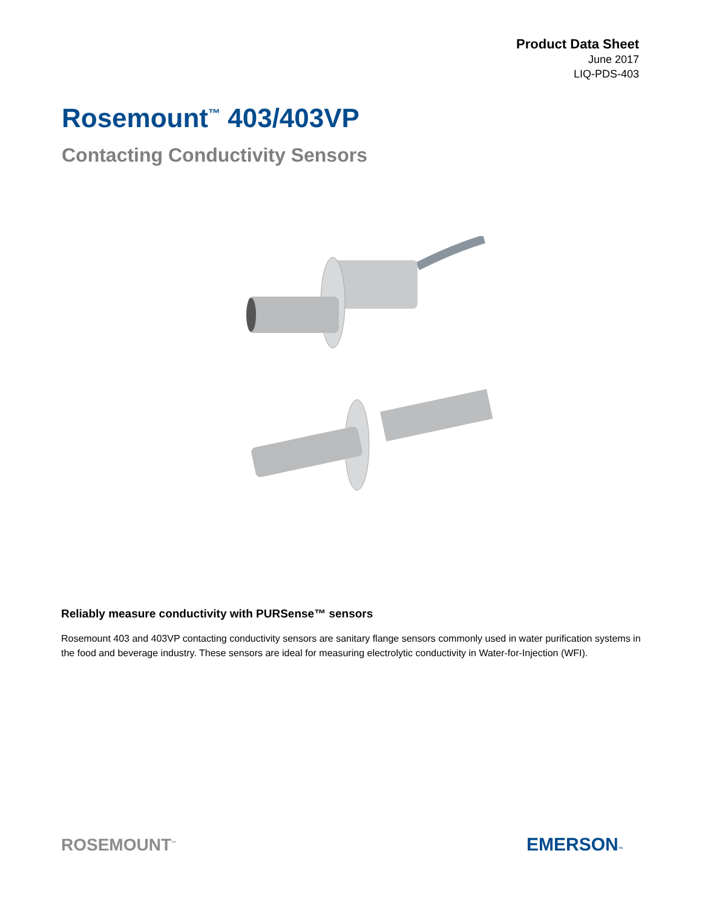Product Data Sheet
June 2017
LIQ-PDS-403
Rosemount<sup>™</sup> 403/403VP
Contacting Conductivity Sensors
Reliably measure conductivity with PURSense™ sensors
Rosemount 403 and 403VP contacting conductivity sensors are sanitary flange sensors commonly used in water purification systems in the food and beverage industry. These sensors are ideal for measuring electrolytic conductivity in Water-for-Injection (WFI).
ROSEMOUNT<sup>™</sup> EMERSON™